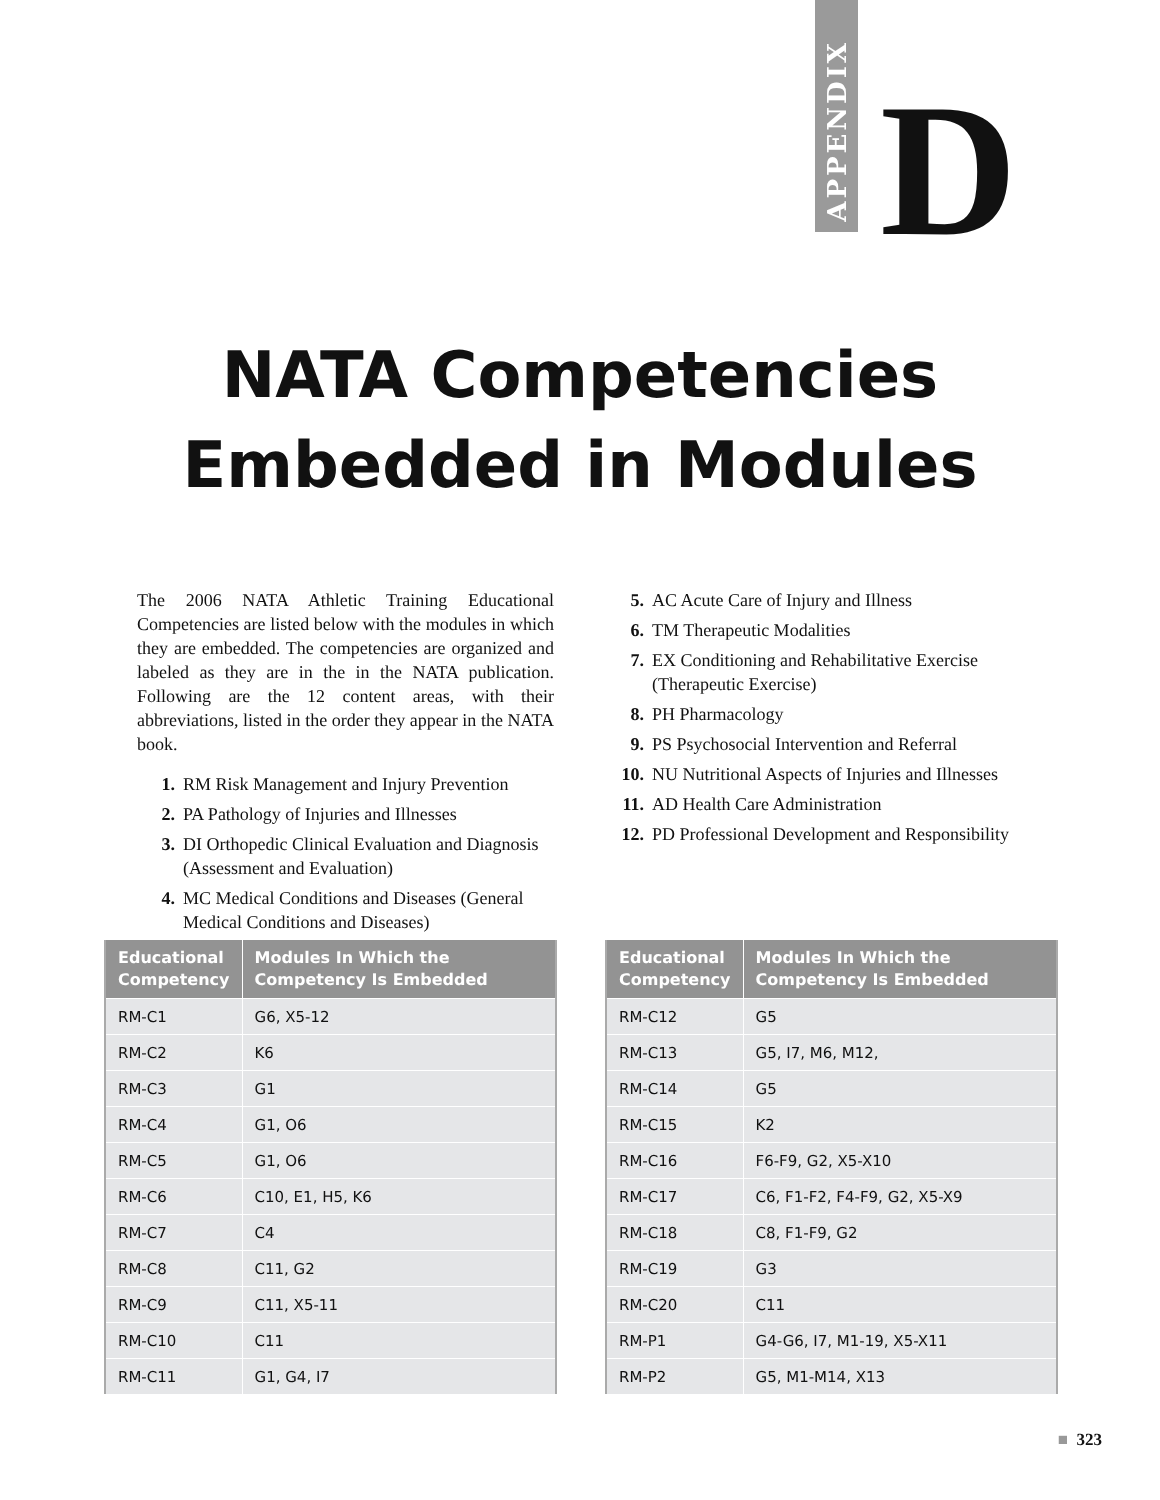APPENDIX
D
NATA Competencies
Embedded in Modules
The 2006 NATA Athletic Training Educational Competencies are listed below with the modules in which they are embedded. The competencies are organized and labeled as they are in the in the NATA publication. Following are the 12 content areas, with their abbreviations, listed in the order they appear in the NATA book.
1. RM Risk Management and Injury Prevention
2. PA Pathology of Injuries and Illnesses
3. DI Orthopedic Clinical Evaluation and Diagnosis (Assessment and Evaluation)
4. MC Medical Conditions and Diseases (General Medical Conditions and Diseases)
5. AC Acute Care of Injury and Illness
6. TM Therapeutic Modalities
7. EX Conditioning and Rehabilitative Exercise (Therapeutic Exercise)
8. PH Pharmacology
9. PS Psychosocial Intervention and Referral
10. NU Nutritional Aspects of Injuries and Illnesses
11. AD Health Care Administration
12. PD Professional Development and Responsibility
| Educational Competency | Modules In Which the Competency Is Embedded |
| --- | --- |
| RM-C1 | G6, X5-12 |
| RM-C2 | K6 |
| RM-C3 | G1 |
| RM-C4 | G1, O6 |
| RM-C5 | G1, O6 |
| RM-C6 | C10, E1, H5, K6 |
| RM-C7 | C4 |
| RM-C8 | C11, G2 |
| RM-C9 | C11, X5-11 |
| RM-C10 | C11 |
| RM-C11 | G1, G4, I7 |
| Educational Competency | Modules In Which the Competency Is Embedded |
| --- | --- |
| RM-C12 | G5 |
| RM-C13 | G5, I7, M6, M12, |
| RM-C14 | G5 |
| RM-C15 | K2 |
| RM-C16 | F6-F9, G2, X5-X10 |
| RM-C17 | C6, F1-F2, F4-F9, G2, X5-X9 |
| RM-C18 | C8, F1-F9, G2 |
| RM-C19 | G3 |
| RM-C20 | C11 |
| RM-P1 | G4-G6, I7, M1-19, X5-X11 |
| RM-P2 | G5, M1-M14, X13 |
■ 323